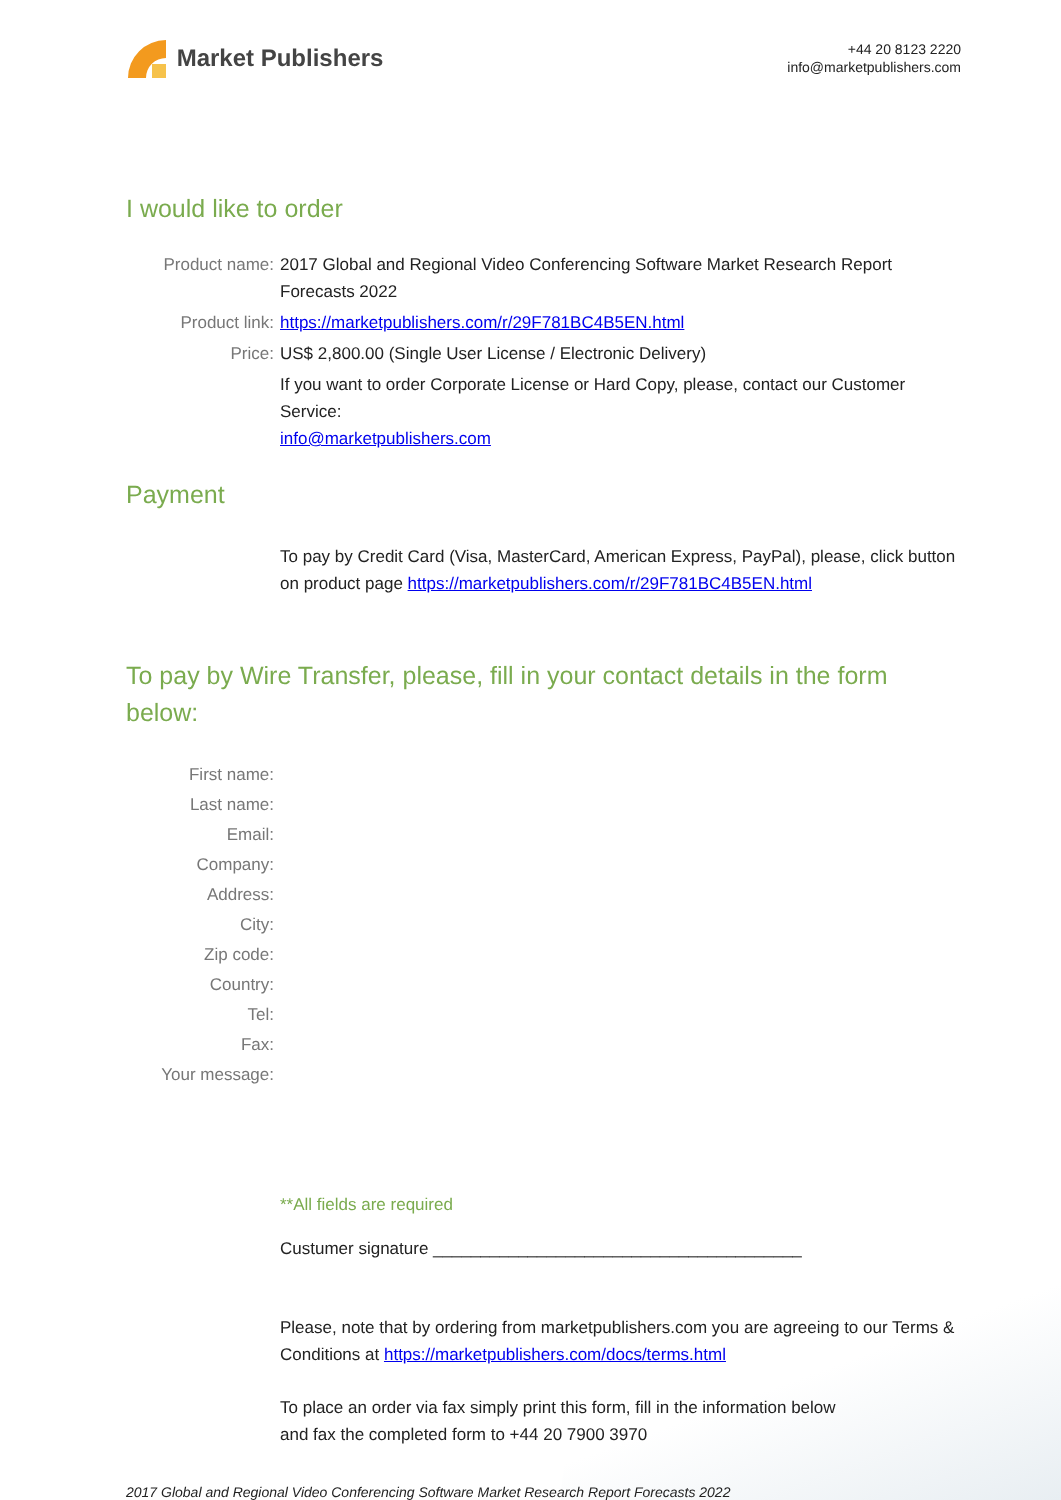Market Publishers
+44 20 8123 2220
info@marketpublishers.com
I would like to order
Product name: 2017 Global and Regional Video Conferencing Software Market Research Report Forecasts 2022
Product link: https://marketpublishers.com/r/29F781BC4B5EN.html
Price: US$ 2,800.00 (Single User License / Electronic Delivery)
If you want to order Corporate License or Hard Copy, please, contact our Customer Service:
info@marketpublishers.com
Payment
To pay by Credit Card (Visa, MasterCard, American Express, PayPal), please, click button on product page https://marketpublishers.com/r/29F781BC4B5EN.html
To pay by Wire Transfer, please, fill in your contact details in the form below:
First name:
Last name:
Email:
Company:
Address:
City:
Zip code:
Country:
Tel:
Fax:
Your message:
**All fields are required
Custumer signature _______________________________________
Please, note that by ordering from marketpublishers.com you are agreeing to our Terms & Conditions at https://marketpublishers.com/docs/terms.html
To place an order via fax simply print this form, fill in the information below
and fax the completed form to +44 20 7900 3970
2017 Global and Regional Video Conferencing Software Market Research Report Forecasts 2022